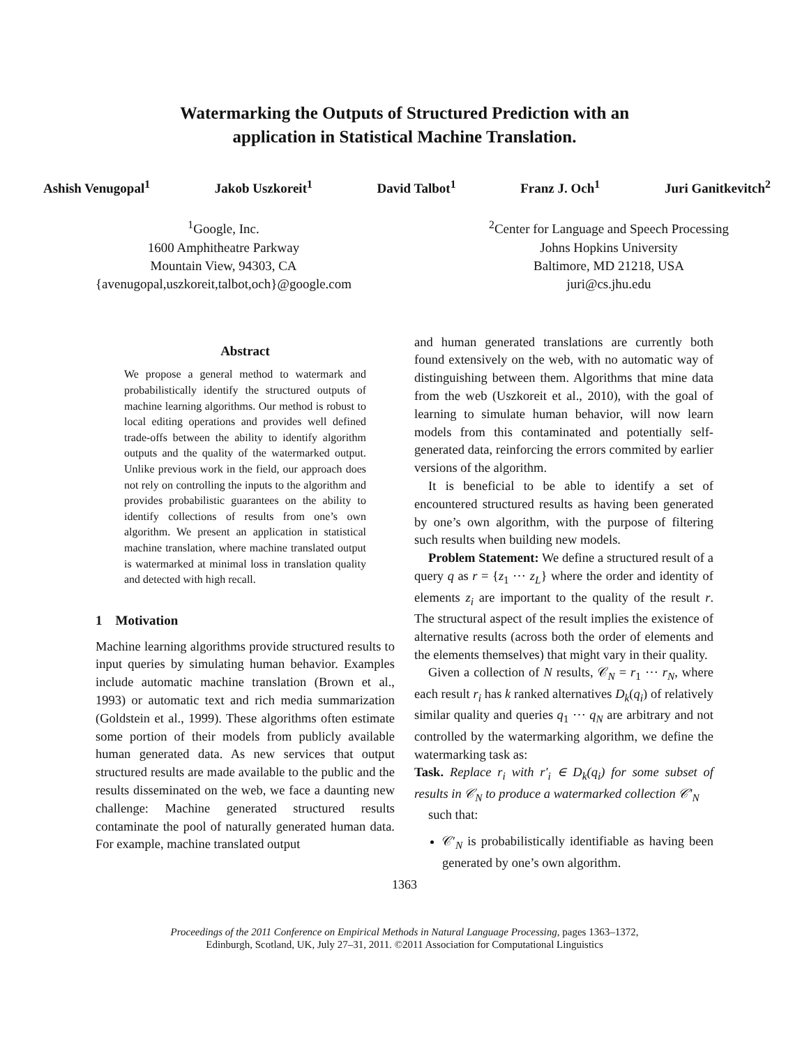Watermarking the Outputs of Structured Prediction with an
application in Statistical Machine Translation.
Ashish Venugopal<sup>1</sup> Jakob Uszkoreit<sup>1</sup> David Talbot<sup>1</sup> Franz J. Och<sup>1</sup> Juri Ganitkevitch<sup>2</sup>
<sup>1</sup> Google, Inc.
1600 Amphitheatre Parkway
Mountain View, 94303, CA
{avenugopal,uszkoreit,talbot,och}@google.com
<sup>2</sup> Center for Language and Speech Processing
Johns Hopkins University
Baltimore, MD 21218, USA
juri@cs.jhu.edu
Abstract
We propose a general method to watermark and probabilistically identify the structured outputs of machine learning algorithms. Our method is robust to local editing operations and provides well defined trade-offs between the ability to identify algorithm outputs and the quality of the watermarked output. Unlike previous work in the field, our approach does not rely on controlling the inputs to the algorithm and provides probabilistic guarantees on the ability to identify collections of results from one’s own algorithm. We present an application in statistical machine translation, where machine translated output is watermarked at minimal loss in translation quality and detected with high recall.
1 Motivation
Machine learning algorithms provide structured results to input queries by simulating human behavior. Examples include automatic machine translation (Brown et al., 1993) or automatic text and rich media summarization (Goldstein et al., 1999). These algorithms often estimate some portion of their models from publicly available human generated data. As new services that output structured results are made available to the public and the results disseminated on the web, we face a daunting new challenge: Machine generated structured results contaminate the pool of naturally generated human data. For example, machine translated output
and human generated translations are currently both found extensively on the web, with no automatic way of distinguishing between them. Algorithms that mine data from the web (Uszkoreit et al., 2010), with the goal of learning to simulate human behavior, will now learn models from this contaminated and potentially self-generated data, reinforcing the errors commited by earlier versions of the algorithm.
It is beneficial to be able to identify a set of encountered structured results as having been generated by one’s own algorithm, with the purpose of filtering such results when building new models.
Problem Statement: We define a structured result of a query q as r = {z<sub>1</sub> ⋯ z<sub>L</sub>} where the order and identity of elements z<sub>i</sub> are important to the quality of the result r. The structural aspect of the result implies the existence of alternative results (across both the order of elements and the elements themselves) that might vary in their quality.
Given a collection of N results, 𝒞<sub>N</sub> = r<sub>1</sub> ⋯ r<sub>N</sub>, where each result r<sub>i</sub> has k ranked alternatives D<sub>k</sub>(q<sub>i</sub>) of relatively similar quality and queries q<sub>1</sub> ⋯ q<sub>N</sub> are arbitrary and not controlled by the watermarking algorithm, we define the watermarking task as:
Task. Replace r<sub>i</sub> with r′<sub>i</sub> ∈ D<sub>k</sub>(q<sub>i</sub>) for some subset of results in 𝒞<sub>N</sub> to produce a watermarked collection 𝒞′<sub>N</sub>
such that:
𝒞′<sub>N</sub> is probabilistically identifiable as having been generated by one’s own algorithm.
1363
Proceedings of the 2011 Conference on Empirical Methods in Natural Language Processing, pages 1363–1372,
Edinburgh, Scotland, UK, July 27–31, 2011. ©2011 Association for Computational Linguistics